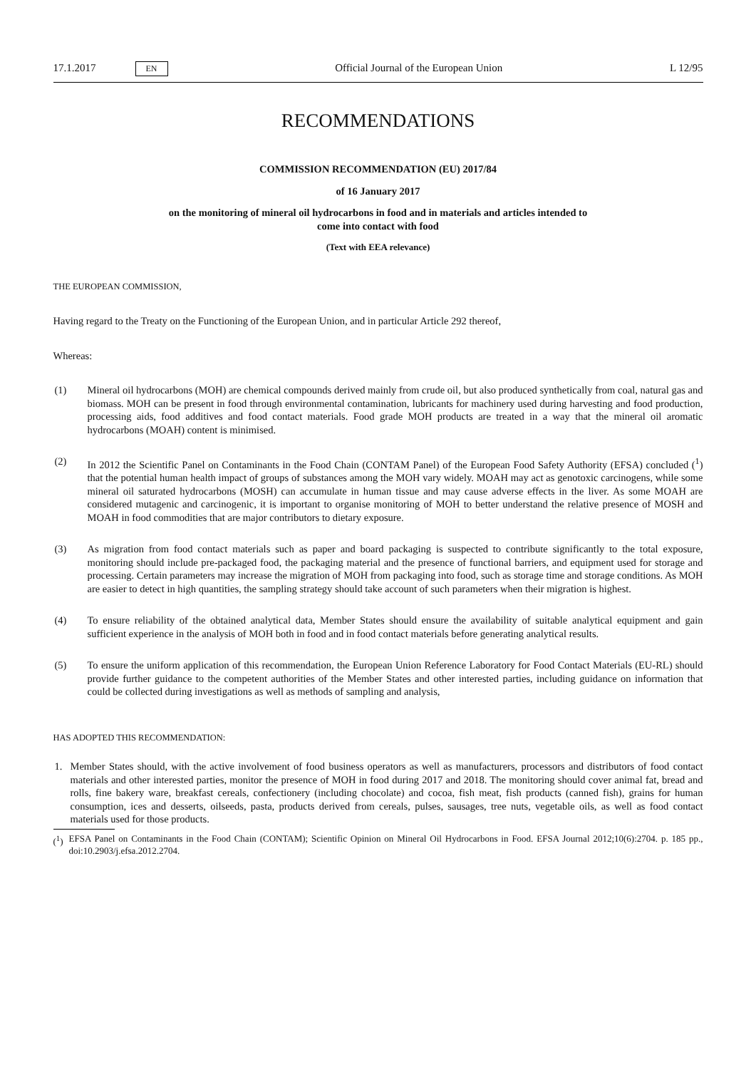17.1.2017 EN
Official Journal of the European Union L 12/95
RECOMMENDATIONS
COMMISSION RECOMMENDATION (EU) 2017/84
of 16 January 2017
on the monitoring of mineral oil hydrocarbons in food and in materials and articles intended to
come into contact with food
(Text with EEA relevance)
THE EUROPEAN COMMISSION,
Having regard to the Treaty on the Functioning of the European Union, and in particular Article 292 thereof,
Whereas:
(1) Mineral oil hydrocarbons (MOH) are chemical compounds derived mainly from crude oil, but also produced synthetically from coal, natural gas and biomass. MOH can be present in food through environmental contamina­tion, lubricants for machinery used during harvesting and food production, processing aids, food additives and food contact materials. Food grade MOH products are treated in a way that the mineral oil aromatic hydrocarbons (MOAH) content is minimised.
(2) In 2012 the Scientific Panel on Contaminants in the Food Chain (CONTAM Panel) of the European Food Safety Authority (EFSA) concluded (<sup>1</sup>) that the potential human health impact of groups of substances among the MOH vary widely. MOAH may act as genotoxic carcinogens, while some mineral oil saturated hydrocarbons (MOSH) can accumulate in human tissue and may cause adverse effects in the liver. As some MOAH are considered mutagenic and carcinogenic, it is important to organise monitoring of MOH to better understand the relative presence of MOSH and MOAH in food commodities that are major contributors to dietary exposure.
(3) As migration from food contact materials such as paper and board packaging is suspected to contribute signifi­cantly to the total exposure, monitoring should include pre-packaged food, the packaging material and the presence of functional barriers, and equipment used for storage and processing. Certain parameters may increase the migration of MOH from packaging into food, such as storage time and storage conditions. As MOH are easier to detect in high quantities, the sampling strategy should take account of such parameters when their migration is highest.
(4) To ensure reliability of the obtained analytical data, Member States should ensure the availability of suitable analytical equipment and gain sufficient experience in the analysis of MOH both in food and in food contact materials before generating analytical results.
(5) To ensure the uniform application of this recommendation, the European Union Reference Laboratory for Food Contact Materials (EU-RL) should provide further guidance to the competent authorities of the Member States and other interested parties, including guidance on information that could be collected during investigations as well as methods of sampling and analysis,
HAS ADOPTED THIS RECOMMENDATION:
1. Member States should, with the active involvement of food business operators as well as manufacturers, processors and distributors of food contact materials and other interested parties, monitor the presence of MOH in food during 2017 and 2018. The monitoring should cover animal fat, bread and rolls, fine bakery ware, breakfast cereals, confec­tionery (including chocolate) and cocoa, fish meat, fish products (canned fish), grains for human consumption, ices and desserts, oilseeds, pasta, products derived from cereals, pulses, sausages, tree nuts, vegetable oils, as well as food contact materials used for those products.
(<sup>1</sup>) EFSA Panel on Contaminants in the Food Chain (CONTAM); Scientific Opinion on Mineral Oil Hydrocarbons in Food. EFSA Journal 2012;10(6):2704. p. 185 pp., doi:10.2903/j.efsa.2012.2704.